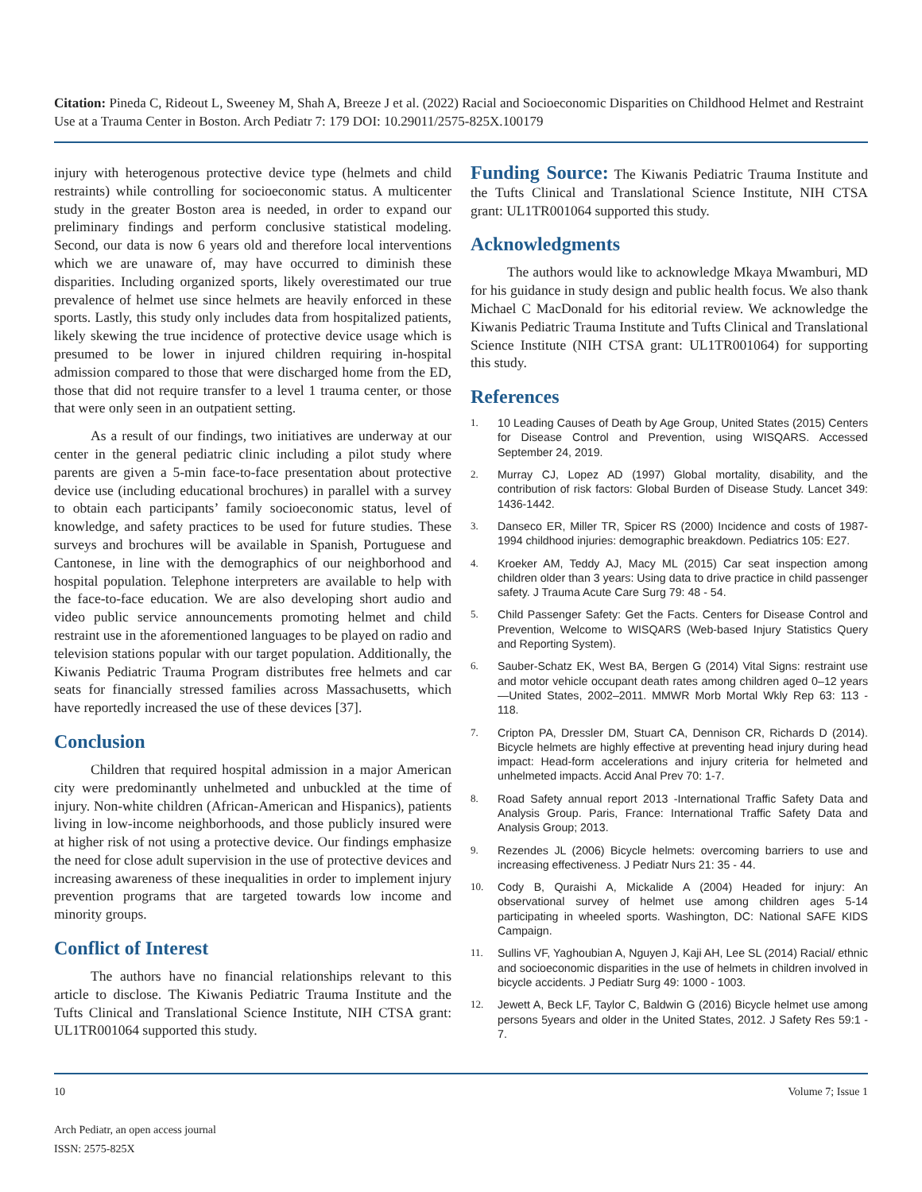Citation: Pineda C, Rideout L, Sweeney M, Shah A, Breeze J et al. (2022) Racial and Socioeconomic Disparities on Childhood Helmet and Restraint Use at a Trauma Center in Boston. Arch Pediatr 7: 179 DOI: 10.29011/2575-825X.100179
injury with heterogenous protective device type (helmets and child restraints) while controlling for socioeconomic status. A multicenter study in the greater Boston area is needed, in order to expand our preliminary findings and perform conclusive statistical modeling. Second, our data is now 6 years old and therefore local interventions which we are unaware of, may have occurred to diminish these disparities. Including organized sports, likely overestimated our true prevalence of helmet use since helmets are heavily enforced in these sports. Lastly, this study only includes data from hospitalized patients, likely skewing the true incidence of protective device usage which is presumed to be lower in injured children requiring in-hospital admission compared to those that were discharged home from the ED, those that did not require transfer to a level 1 trauma center, or those that were only seen in an outpatient setting.
As a result of our findings, two initiatives are underway at our center in the general pediatric clinic including a pilot study where parents are given a 5-min face-to-face presentation about protective device use (including educational brochures) in parallel with a survey to obtain each participants’ family socioeconomic status, level of knowledge, and safety practices to be used for future studies. These surveys and brochures will be available in Spanish, Portuguese and Cantonese, in line with the demographics of our neighborhood and hospital population. Telephone interpreters are available to help with the face-to-face education. We are also developing short audio and video public service announcements promoting helmet and child restraint use in the aforementioned languages to be played on radio and television stations popular with our target population. Additionally, the Kiwanis Pediatric Trauma Program distributes free helmets and car seats for financially stressed families across Massachusetts, which have reportedly increased the use of these devices [37].
Conclusion
Children that required hospital admission in a major American city were predominantly unhelmeted and unbuckled at the time of injury. Non-white children (African-American and Hispanics), patients living in low-income neighborhoods, and those publicly insured were at higher risk of not using a protective device. Our findings emphasize the need for close adult supervision in the use of protective devices and increasing awareness of these inequalities in order to implement injury prevention programs that are targeted towards low income and minority groups.
Conflict of Interest
The authors have no financial relationships relevant to this article to disclose. The Kiwanis Pediatric Trauma Institute and the Tufts Clinical and Translational Science Institute, NIH CTSA grant: UL1TR001064 supported this study.
Funding Source: The Kiwanis Pediatric Trauma Institute and the Tufts Clinical and Translational Science Institute, NIH CTSA grant: UL1TR001064 supported this study.
Acknowledgments
The authors would like to acknowledge Mkaya Mwamburi, MD for his guidance in study design and public health focus. We also thank Michael C MacDonald for his editorial review. We acknowledge the Kiwanis Pediatric Trauma Institute and Tufts Clinical and Translational Science Institute (NIH CTSA grant: UL1TR001064) for supporting this study.
References
1. 10 Leading Causes of Death by Age Group, United States (2015) Centers for Disease Control and Prevention, using WISQARS. Accessed September 24, 2019.
2. Murray CJ, Lopez AD (1997) Global mortality, disability, and the contribution of risk factors: Global Burden of Disease Study. Lancet 349: 1436-1442.
3. Danseco ER, Miller TR, Spicer RS (2000) Incidence and costs of 1987-1994 childhood injuries: demographic breakdown. Pediatrics 105: E27.
4. Kroeker AM, Teddy AJ, Macy ML (2015) Car seat inspection among children older than 3 years: Using data to drive practice in child passenger safety. J Trauma Acute Care Surg 79: 48 - 54.
5. Child Passenger Safety: Get the Facts. Centers for Disease Control and Prevention, Welcome to WISQARS (Web-based Injury Statistics Query and Reporting System).
6. Sauber-Schatz EK, West BA, Bergen G (2014) Vital Signs: restraint use and motor vehicle occupant death rates among children aged 0–12 years—United States, 2002–2011. MMWR Morb Mortal Wkly Rep 63: 113 - 118.
7. Cripton PA, Dressler DM, Stuart CA, Dennison CR, Richards D (2014). Bicycle helmets are highly effective at preventing head injury during head impact: Head-form accelerations and injury criteria for helmeted and unhelmeted impacts. Accid Anal Prev 70: 1-7.
8. Road Safety annual report 2013 -International Traffic Safety Data and Analysis Group. Paris, France: International Traffic Safety Data and Analysis Group; 2013.
9. Rezendes JL (2006) Bicycle helmets: overcoming barriers to use and increasing effectiveness. J Pediatr Nurs 21: 35 - 44.
10. Cody B, Quraishi A, Mickalide A (2004) Headed for injury: An observational survey of helmet use among children ages 5-14 participating in wheeled sports. Washington, DC: National SAFE KIDS Campaign.
11. Sullins VF, Yaghoubian A, Nguyen J, Kaji AH, Lee SL (2014) Racial/ ethnic and socioeconomic disparities in the use of helmets in children involved in bicycle accidents. J Pediatr Surg 49: 1000 - 1003.
12. Jewett A, Beck LF, Taylor C, Baldwin G (2016) Bicycle helmet use among persons 5years and older in the United States, 2012. J Safety Res 59:1 - 7.
Volume 7; Issue 1 10
Arch Pediatr, an open access journal
ISSN: 2575-825X